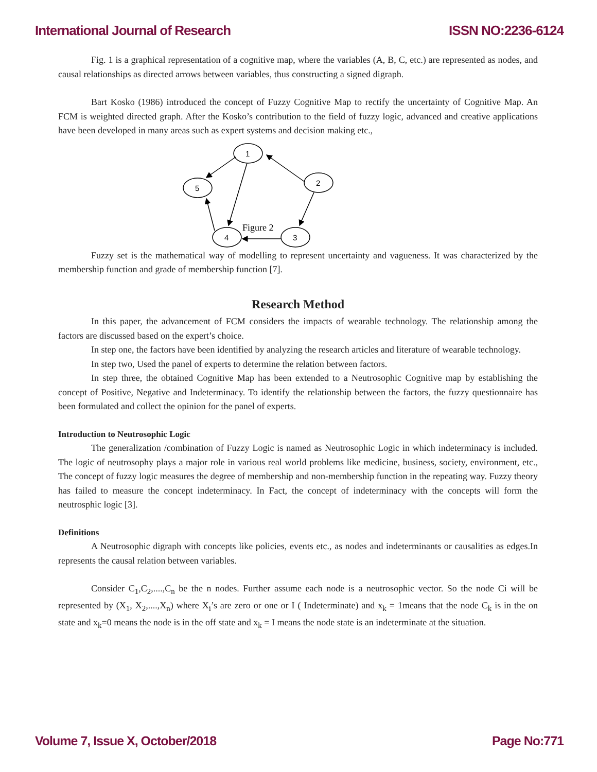International Journal of Research ISSN NO:2236-6124
Fig. 1 is a graphical representation of a cognitive map, where the variables (A, B, C, etc.) are represented as nodes, and causal relationships as directed arrows between variables, thus constructing a signed digraph.
Bart Kosko (1986) introduced the concept of Fuzzy Cognitive Map to rectify the uncertainty of Cognitive Map. An FCM is weighted directed graph. After the Kosko’s contribution to the field of fuzzy logic, advanced and creative applications have been developed in many areas such as expert systems and decision making etc.,
1
5
2
4
3
Figure 2
Fuzzy set is the mathematical way of modelling to represent uncertainty and vagueness. It was characterized by the membership function and grade of membership function [7].
Research Method
In this paper, the advancement of FCM considers the impacts of wearable technology. The relationship among the factors are discussed based on the expert’s choice.
In step one, the factors have been identified by analyzing the research articles and literature of wearable technology.
In step two, Used the panel of experts to determine the relation between factors.
In step three, the obtained Cognitive Map has been extended to a Neutrosophic Cognitive map by establishing the concept of Positive, Negative and Indeterminacy. To identify the relationship between the factors, the fuzzy questionnaire has been formulated and collect the opinion for the panel of experts.
Introduction to Neutrosophic Logic
The generalization /combination of Fuzzy Logic is named as Neutrosophic Logic in which indeterminacy is included. The logic of neutrosophy plays a major role in various real world problems like medicine, business, society, environment, etc., The concept of fuzzy logic measures the degree of membership and non-membership function in the repeating way. Fuzzy theory has failed to measure the concept indeterminacy. In Fact, the concept of indeterminacy with the concepts will form the neutrosphic logic [3].
Definitions
A Neutrosophic digraph with concepts like policies, events etc., as nodes and indeterminants or causalities as edges.In represents the causal relation between variables.
Consider C<sub>1</sub>,C<sub>2</sub>,....,C<sub>n</sub> be the n nodes. Further assume each node is a neutrosophic vector. So the node Ci will be represented by (X<sub>1</sub>, X<sub>2</sub>,....,X<sub>n</sub>) where X<sub>i</sub>’s are zero or one or I ( Indeterminate) and x<sub>k</sub> = 1means that the node C<sub>k</sub> is in the on state and x<sub>k</sub>=0 means the node is in the off state and x<sub>k</sub> = I means the node state is an indeterminate at the situation.
Volume 7, Issue X, October/2018 Page No:771